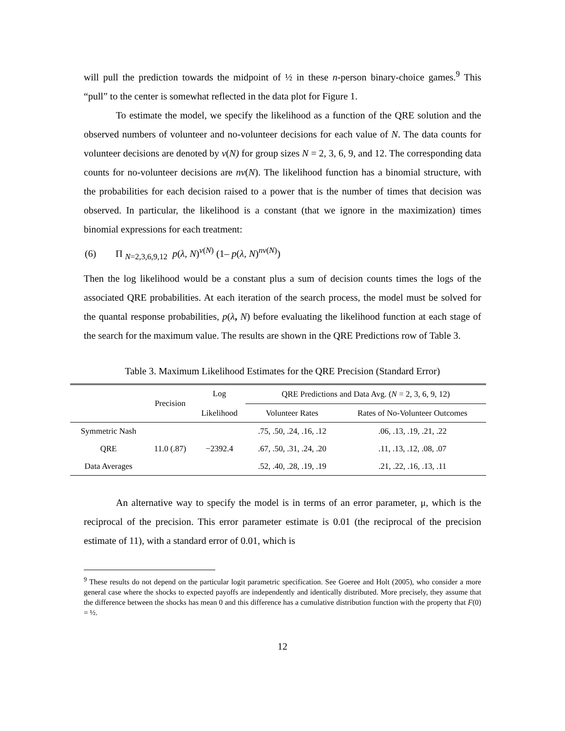will pull the prediction towards the midpoint of ½ in these n-person binary-choice games.<sup>9</sup> This “pull” to the center is somewhat reflected in the data plot for Figure 1.
To estimate the model, we specify the likelihood as a function of the QRE solution and the observed numbers of volunteer and no-volunteer decisions for each value of N. The data counts for volunteer decisions are denoted by v(N) for group sizes N = 2, 3, 6, 9, and 12. The corresponding data counts for no-volunteer decisions are nv(N). The likelihood function has a binomial structure, with the probabilities for each decision raised to a power that is the number of times that decision was observed. In particular, the likelihood is a constant (that we ignore in the maximization) times binomial expressions for each treatment:
(6) Π <sub>N=2,3,6,9,12</sub> p(λ, N)<sup>v(N)</sup> (1– p(λ, N)<sup>nv(N)</sup>)
Then the log likelihood would be a constant plus a sum of decision counts times the logs of the associated QRE probabilities. At each iteration of the search process, the model must be solved for the quantal response probabilities, p(λ, N) before evaluating the likelihood function at each stage of the search for the maximum value. The results are shown in the QRE Predictions row of Table 3.
Table 3. Maximum Likelihood Estimates for the QRE Precision (Standard Error)
| | Precision | Log Likelihood | QRE Predictions and Data Avg. ( N = 2, 3, 6, 9, 12) | |
| --- | --- | --- | --- | --- |
| | | | Volunteer Rates | Rates of No-Volunteer Outcomes |
| Symmetric Nash | | | .75, .50, .24, .16, .12 | .06, .13, .19, .21, .22 |
| QRE | 11.0 (.87) | −2392.4 | .67, .50, .31, .24, .20 | .11, .13, .12, .08, .07 |
| Data Averages | | | .52, .40, .28, .19, .19 | .21, .22, .16, .13, .11 |
An alternative way to specify the model is in terms of an error parameter, μ, which is the reciprocal of the precision. This error parameter estimate is 0.01 (the reciprocal of the precision estimate of 11), with a standard error of 0.01, which is
<sup>9</sup> These results do not depend on the particular logit parametric specification. See Goeree and Holt (2005), who consider a more general case where the shocks to expected payoffs are independently and identically distributed. More precisely, they assume that the difference between the shocks has mean 0 and this difference has a cumulative distribution function with the property that F(0) = ½.
12